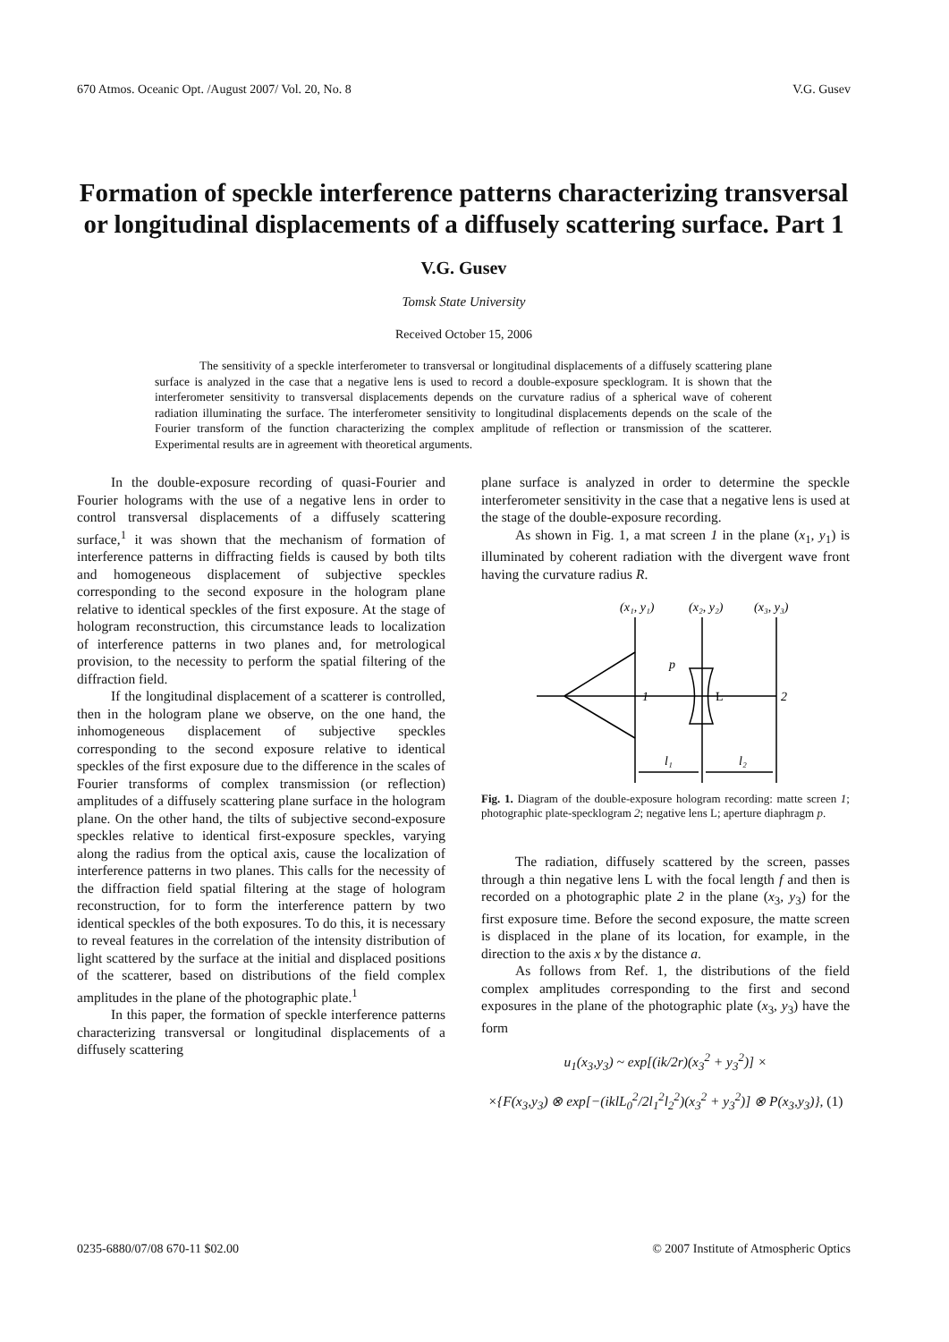670 Atmos. Oceanic Opt. /August 2007/ Vol. 20, No. 8 V.G. Gusev
Formation of speckle interference patterns characterizing transversal or longitudinal displacements of a diffusely scattering surface. Part 1
V.G. Gusev
Tomsk State University
Received October 15, 2006
The sensitivity of a speckle interferometer to transversal or longitudinal displacements of a diffusely scattering plane surface is analyzed in the case that a negative lens is used to record a double-exposure specklogram. It is shown that the interferometer sensitivity to transversal displacements depends on the curvature radius of a spherical wave of coherent radiation illuminating the surface. The interferometer sensitivity to longitudinal displacements depends on the scale of the Fourier transform of the function characterizing the complex amplitude of reflection or transmission of the scatterer. Experimental results are in agreement with theoretical arguments.
In the double-exposure recording of quasi-Fourier and Fourier holograms with the use of a negative lens in order to control transversal displacements of a diffusely scattering surface,<sup>1</sup> it was shown that the mechanism of formation of interference patterns in diffracting fields is caused by both tilts and homogeneous displacement of subjective speckles corresponding to the second exposure in the hologram plane relative to identical speckles of the first exposure. At the stage of hologram reconstruction, this circumstance leads to localization of interference patterns in two planes and, for metrological provision, to the necessity to perform the spatial filtering of the diffraction field.
If the longitudinal displacement of a scatterer is controlled, then in the hologram plane we observe, on the one hand, the inhomogeneous displacement of subjective speckles corresponding to the second exposure relative to identical speckles of the first exposure due to the difference in the scales of Fourier transforms of complex transmission (or reflection) amplitudes of a diffusely scattering plane surface in the hologram plane. On the other hand, the tilts of subjective second-exposure speckles relative to identical first-exposure speckles, varying along the radius from the optical axis, cause the localization of interference patterns in two planes. This calls for the necessity of the diffraction field spatial filtering at the stage of hologram reconstruction, for to form the interference pattern by two identical speckles of the both exposures. To do this, it is necessary to reveal features in the correlation of the intensity distribution of light scattered by the surface at the initial and displaced positions of the scatterer, based on distributions of the field complex amplitudes in the plane of the photographic plate.<sup>1</sup>
In this paper, the formation of speckle interference patterns characterizing transversal or longitudinal displacements of a diffusely scattering
plane surface is analyzed in order to determine the speckle interferometer sensitivity in the case that a negative lens is used at the stage of the double-exposure recording.
As shown in Fig. 1, a mat screen 1 in the plane (x<sub>1</sub>, y<sub>1</sub>) is illuminated by coherent radiation with the divergent wave front having the curvature radius R.
(x₁, y₁)
(x₂, y₂)
(x₃, y₃)
p
1
2
l₁
l₂
L
Fig. 1. Diagram of the double-exposure hologram recording: matte screen 1; photographic plate-specklogram 2; negative lens L; aperture diaphragm p.
The radiation, diffusely scattered by the screen, passes through a thin negative lens L with the focal length f and then is recorded on a photographic plate 2 in the plane (x<sub>3</sub>, y<sub>3</sub>) for the first exposure time. Before the second exposure, the matte screen is displaced in the plane of its location, for example, in the direction to the axis x by the distance a.
As follows from Ref. 1, the distributions of the field complex amplitudes corresponding to the first and second exposures in the plane of the photographic plate (x<sub>3</sub>, y<sub>3</sub>) have the form
u<sub>1</sub>(x<sub>3</sub>,y<sub>3</sub>) ~ exp[(ik/2r)(x<sub>3</sub><sup>2</sup> + y<sub>3</sub><sup>2</sup>)] ×
×{F(x<sub>3</sub>,y<sub>3</sub>) ⊗ exp[−(iklL<sub>0</sub><sup>2</sup>/2l<sub>1</sub><sup>2</sup>l<sub>2</sub><sup>2</sup>)(x<sub>3</sub><sup>2</sup> + y<sub>3</sub><sup>2</sup>)] ⊗ P(x<sub>3</sub>,y<sub>3</sub>)}, (1)
0235-6880/07/08 670-11 $02.00 © 2007 Institute of Atmospheric Optics